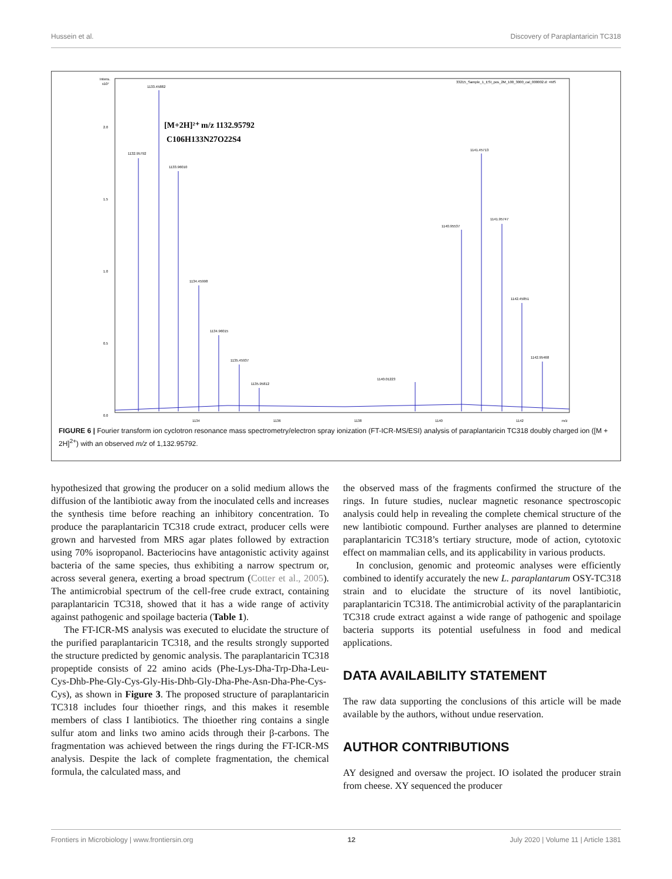Hussein et al. Discovery of Paraplantaricin TC318
Intens.
x10⁷
2.0
1.5
1.0
0.5
0.0
33215_Sample_1_ESI_pos_2M_100_3000_cal_000002.d: +MS
[M+2H]²⁺ m/z 1132.95792
C106H133N27O22S4
1132.95792
1133.45882
1133.96010
1134.45998
1134.96015
1135.45937
1135.95812
1140.95537
1141.45713
1141.95747
1142.45851
1142.95468
1140.01223
1134
1136
1138
1140
1142
m/z
FIGURE 6 | Fourier transform ion cyclotron resonance mass spectrometry/electron spray ionization (FT-ICR-MS/ESI) analysis of paraplantaricin TC318 doubly charged ion ([M + 2H]<sup>2+</sup>) with an observed m/z of 1,132.95792.
hypothesized that growing the producer on a solid medium allows the diffusion of the lantibiotic away from the inoculated cells and increases the synthesis time before reaching an inhibitory concentration. To produce the paraplantaricin TC318 crude extract, producer cells were grown and harvested from MRS agar plates followed by extraction using 70% isopropanol. Bacteriocins have antagonistic activity against bacteria of the same species, thus exhibiting a narrow spectrum or, across several genera, exerting a broad spectrum (Cotter et al., 2005). The antimicrobial spectrum of the cell-free crude extract, containing paraplantaricin TC318, showed that it has a wide range of activity against pathogenic and spoilage bacteria (Table 1).
The FT-ICR-MS analysis was executed to elucidate the structure of the purified paraplantaricin TC318, and the results strongly supported the structure predicted by genomic analysis. The paraplantaricin TC318 propeptide consists of 22 amino acids (Phe-Lys-Dha-Trp-Dha-Leu-Cys-Dhb-Phe-Gly-Cys-Gly-His-Dhb-Gly-Dha-Phe-Asn-Dha-Phe-Cys-Cys), as shown in Figure 3. The proposed structure of paraplantaricin TC318 includes four thioether rings, and this makes it resemble members of class I lantibiotics. The thioether ring contains a single sulfur atom and links two amino acids through their β-carbons. The fragmentation was achieved between the rings during the FT-ICR-MS analysis. Despite the lack of complete fragmentation, the chemical formula, the calculated mass, and
the observed mass of the fragments confirmed the structure of the rings. In future studies, nuclear magnetic resonance spectroscopic analysis could help in revealing the complete chemical structure of the new lantibiotic compound. Further analyses are planned to determine paraplantaricin TC318’s tertiary structure, mode of action, cytotoxic effect on mammalian cells, and its applicability in various products.
In conclusion, genomic and proteomic analyses were efficiently combined to identify accurately the new L. paraplantarum OSY-TC318 strain and to elucidate the structure of its novel lantibiotic, paraplantaricin TC318. The antimicrobial activity of the paraplantaricin TC318 crude extract against a wide range of pathogenic and spoilage bacteria supports its potential usefulness in food and medical applications.
DATA AVAILABILITY STATEMENT
The raw data supporting the conclusions of this article will be made available by the authors, without undue reservation.
AUTHOR CONTRIBUTIONS
AY designed and oversaw the project. IO isolated the producer strain from cheese. XY sequenced the producer
Frontiers in Microbiology | www.frontiersin.org 12 July 2020 | Volume 11 | Article 1381